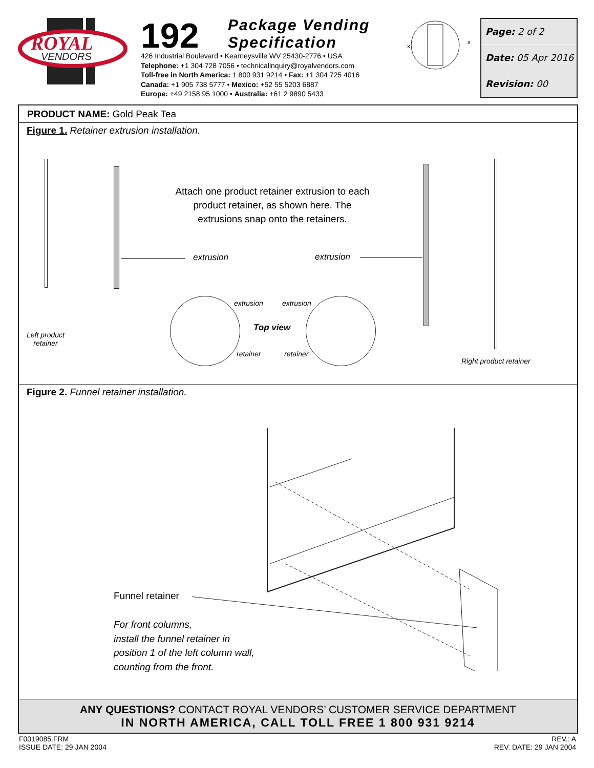ROYAL
VENDORS
192
Package Vending
Specification
426 Industrial Boulevard • Kearneysville WV 25430-2776 • USA
Telephone: +1 304 728 7056 • technicalinquiry@royalvendors.com
Toll-free in North America: 1 800 931 9214 • Fax: +1 304 725 4016
Canada: +1 905 738 5777 • Mexico: +52 55 5203 6887
Europe: +49 2158 95 1000 • Australia: +61 2 9890 5433
x
x
Page: 2 of 2
Date: 05 Apr 2016
Revision: 00
PRODUCT NAME: Gold Peak Tea
Figure 1. Retainer extrusion installation.
Attach one product retainer extrusion to each product retainer, as shown here. The extrusions snap onto the retainers.
extrusion extrusion
extrusion extrusion
Top view
retainer retainer
Left product
retainer
Right product retainer
Figure 2. Funnel retainer installation.
Funnel retainer
For front columns,
install the funnel retainer in
position 1 of the left column wall,
counting from the front.
ANY QUESTIONS? CONTACT ROYAL VENDORS’ CUSTOMER SERVICE DEPARTMENT
IN NORTH AMERICA, CALL TOLL FREE 1 800 931 9214
F0019085.FRM
ISSUE DATE: 29 JAN 2004
REV.: A
REV. DATE: 29 JAN 2004